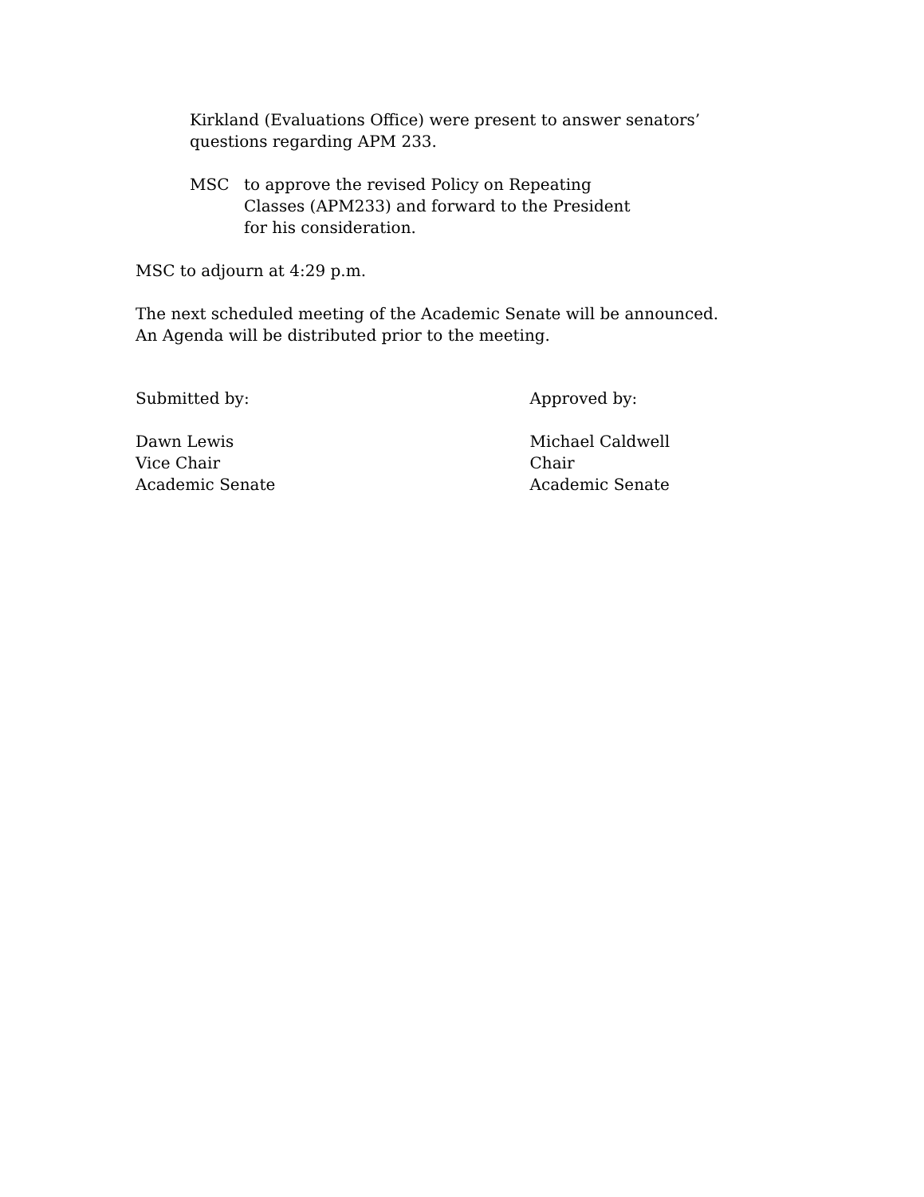Kirkland (Evaluations Office) were present to answer senators’
questions regarding APM 233.
MSC to approve the revised Policy on Repeating
Classes (APM233) and forward to the President
for his consideration.
MSC to adjourn at 4:29 p.m.
The next scheduled meeting of the Academic Senate will be announced.
An Agenda will be distributed prior to the meeting.
Submitted by: Approved by:
Dawn Lewis
Vice Chair
Academic Senate
Michael Caldwell
Chair
Academic Senate